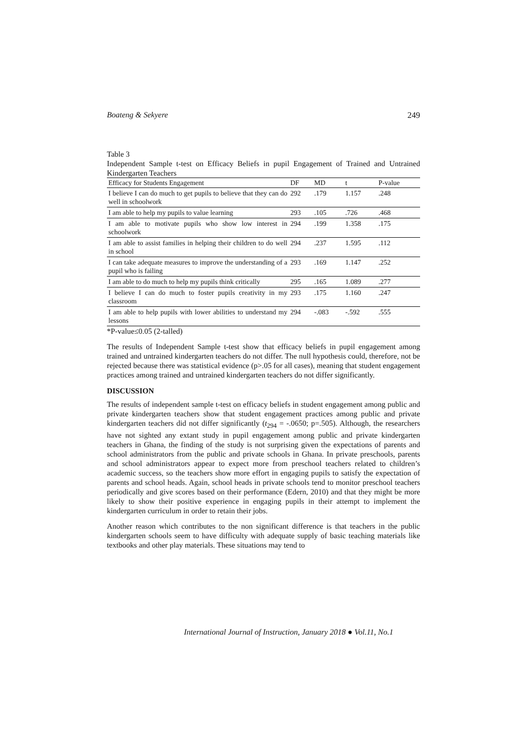Boateng & Sekyere 249
Table 3
Independent Sample t-test on Efficacy Beliefs in pupil Engagement of Trained and Untrained Kindergarten Teachers
| Efficacy for Students Engagement | DF | MD | t | P-value |
| --- | --- | --- | --- | --- |
| I believe I can do much to get pupils to believe that they can do well in schoolwork | 292 | .179 | 1.157 | .248 |
| I am able to help my pupils to value learning | 293 | .105 | .726 | .468 |
| I am able to motivate pupils who show low interest in schoolwork | 294 | .199 | 1.358 | .175 |
| I am able to assist families in helping their children to do well in school | 294 | .237 | 1.595 | .112 |
| I can take adequate measures to improve the understanding of a pupil who is failing | 293 | .169 | 1.147 | .252 |
| I am able to do much to help my pupils think critically | 295 | .165 | 1.089 | .277 |
| I believe I can do much to foster pupils creativity in my classroom | 293 | .175 | 1.160 | .247 |
| I am able to help pupils with lower abilities to understand my lessons | 294 | -.083 | -.592 | .555 |
*P-value≤0.05 (2-talled)
The results of Independent Sample t-test show that efficacy beliefs in pupil engagement among trained and untrained kindergarten teachers do not differ. The null hypothesis could, therefore, not be rejected because there was statistical evidence (p>.05 for all cases), meaning that student engagement practices among trained and untrained kindergarten teachers do not differ significantly.
DISCUSSION
The results of independent sample t-test on efficacy beliefs in student engagement among public and private kindergarten teachers show that student engagement practices among public and private kindergarten teachers did not differ significantly (t<sub>294</sub> = -.0650; p=.505). Although, the researchers have not sighted any extant study in pupil engagement among public and private kindergarten teachers in Ghana, the finding of the study is not surprising given the expectations of parents and school administrators from the public and private schools in Ghana. In private preschools, parents and school administrators appear to expect more from preschool teachers related to children’s academic success, so the teachers show more effort in engaging pupils to satisfy the expectation of parents and school heads. Again, school heads in private schools tend to monitor preschool teachers periodically and give scores based on their performance (Edern, 2010) and that they might be more likely to show their positive experience in engaging pupils in their attempt to implement the kindergarten curriculum in order to retain their jobs.
Another reason which contributes to the non significant difference is that teachers in the public kindergarten schools seem to have difficulty with adequate supply of basic teaching materials like textbooks and other play materials. These situations may tend to
International Journal of Instruction, January 2018 ● Vol.11, No.1